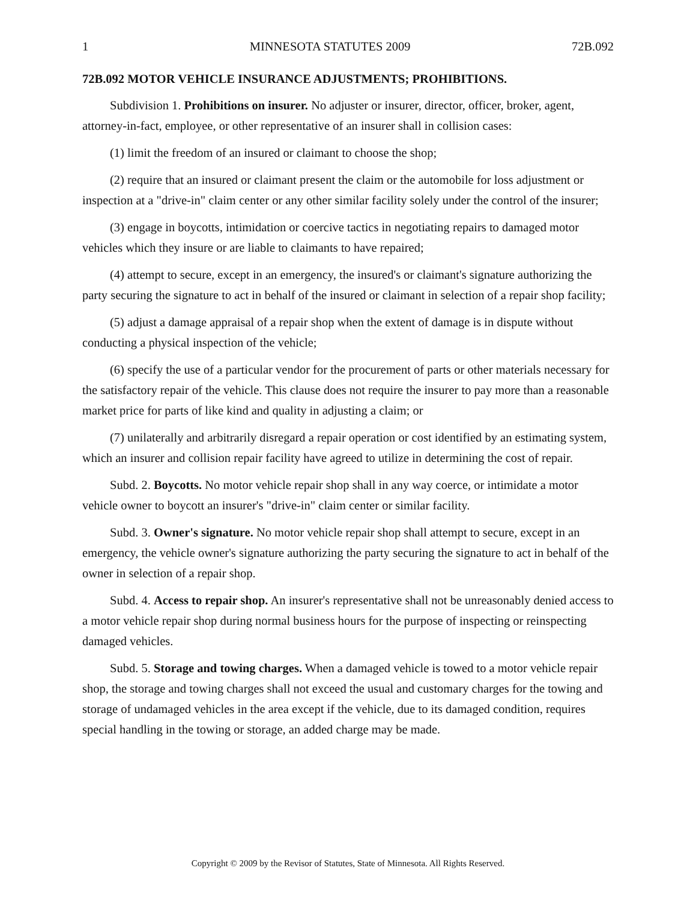1 MINNESOTA STATUTES 2009 72B.092
72B.092 MOTOR VEHICLE INSURANCE ADJUSTMENTS; PROHIBITIONS.
Subdivision 1. Prohibitions on insurer. No adjuster or insurer, director, officer, broker, agent, attorney-in-fact, employee, or other representative of an insurer shall in collision cases:
(1) limit the freedom of an insured or claimant to choose the shop;
(2) require that an insured or claimant present the claim or the automobile for loss adjustment or inspection at a "drive-in" claim center or any other similar facility solely under the control of the insurer;
(3) engage in boycotts, intimidation or coercive tactics in negotiating repairs to damaged motor vehicles which they insure or are liable to claimants to have repaired;
(4) attempt to secure, except in an emergency, the insured's or claimant's signature authorizing the party securing the signature to act in behalf of the insured or claimant in selection of a repair shop facility;
(5) adjust a damage appraisal of a repair shop when the extent of damage is in dispute without conducting a physical inspection of the vehicle;
(6) specify the use of a particular vendor for the procurement of parts or other materials necessary for the satisfactory repair of the vehicle. This clause does not require the insurer to pay more than a reasonable market price for parts of like kind and quality in adjusting a claim; or
(7) unilaterally and arbitrarily disregard a repair operation or cost identified by an estimating system, which an insurer and collision repair facility have agreed to utilize in determining the cost of repair.
Subd. 2. Boycotts. No motor vehicle repair shop shall in any way coerce, or intimidate a motor vehicle owner to boycott an insurer's "drive-in" claim center or similar facility.
Subd. 3. Owner's signature. No motor vehicle repair shop shall attempt to secure, except in an emergency, the vehicle owner's signature authorizing the party securing the signature to act in behalf of the owner in selection of a repair shop.
Subd. 4. Access to repair shop. An insurer's representative shall not be unreasonably denied access to a motor vehicle repair shop during normal business hours for the purpose of inspecting or reinspecting damaged vehicles.
Subd. 5. Storage and towing charges. When a damaged vehicle is towed to a motor vehicle repair shop, the storage and towing charges shall not exceed the usual and customary charges for the towing and storage of undamaged vehicles in the area except if the vehicle, due to its damaged condition, requires special handling in the towing or storage, an added charge may be made.
Copyright © 2009 by the Revisor of Statutes, State of Minnesota. All Rights Reserved.